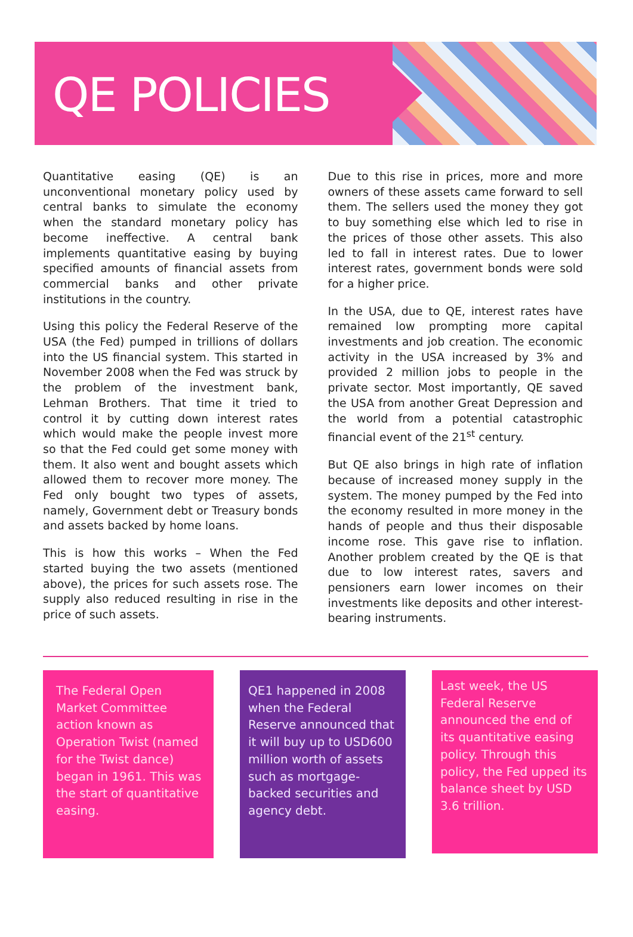QE POLICIES
Quantitative easing (QE) is an unconventional monetary policy used by central banks to simulate the economy when the standard monetary policy has become ineffective. A central bank implements quantitative easing by buying specified amounts of financial assets from commercial banks and other private institutions in the country.
Using this policy the Federal Reserve of the USA (the Fed) pumped in trillions of dollars into the US financial system. This started in November 2008 when the Fed was struck by the problem of the investment bank, Lehman Brothers. That time it tried to control it by cutting down interest rates which would make the people invest more so that the Fed could get some money with them. It also went and bought assets which allowed them to recover more money. The Fed only bought two types of assets, namely, Government debt or Treasury bonds and assets backed by home loans.
This is how this works – When the Fed started buying the two assets (mentioned above), the prices for such assets rose. The supply also reduced resulting in rise in the price of such assets.
Due to this rise in prices, more and more owners of these assets came forward to sell them. The sellers used the money they got to buy something else which led to rise in the prices of those other assets. This also led to fall in interest rates. Due to lower interest rates, government bonds were sold for a higher price.
In the USA, due to QE, interest rates have remained low prompting more capital investments and job creation. The economic activity in the USA increased by 3% and provided 2 million jobs to people in the private sector. Most importantly, QE saved the USA from another Great Depression and the world from a potential catastrophic financial event of the 21<sup>st</sup> century.
But QE also brings in high rate of inflation because of increased money supply in the system. The money pumped by the Fed into the economy resulted in more money in the hands of people and thus their disposable income rose. This gave rise to inflation. Another problem created by the QE is that due to low interest rates, savers and pensioners earn lower incomes on their investments like deposits and other interest-bearing instruments.
The Federal Open Market Committee action known as Operation Twist (named for the Twist dance) began in 1961. This was the start of quantitative easing.
QE1 happened in 2008 when the Federal Reserve announced that it will buy up to USD600 million worth of assets such as mortgage-backed securities and agency debt.
Last week, the US Federal Reserve announced the end of its quantitative easing policy. Through this policy, the Fed upped its balance sheet by USD 3.6 trillion.